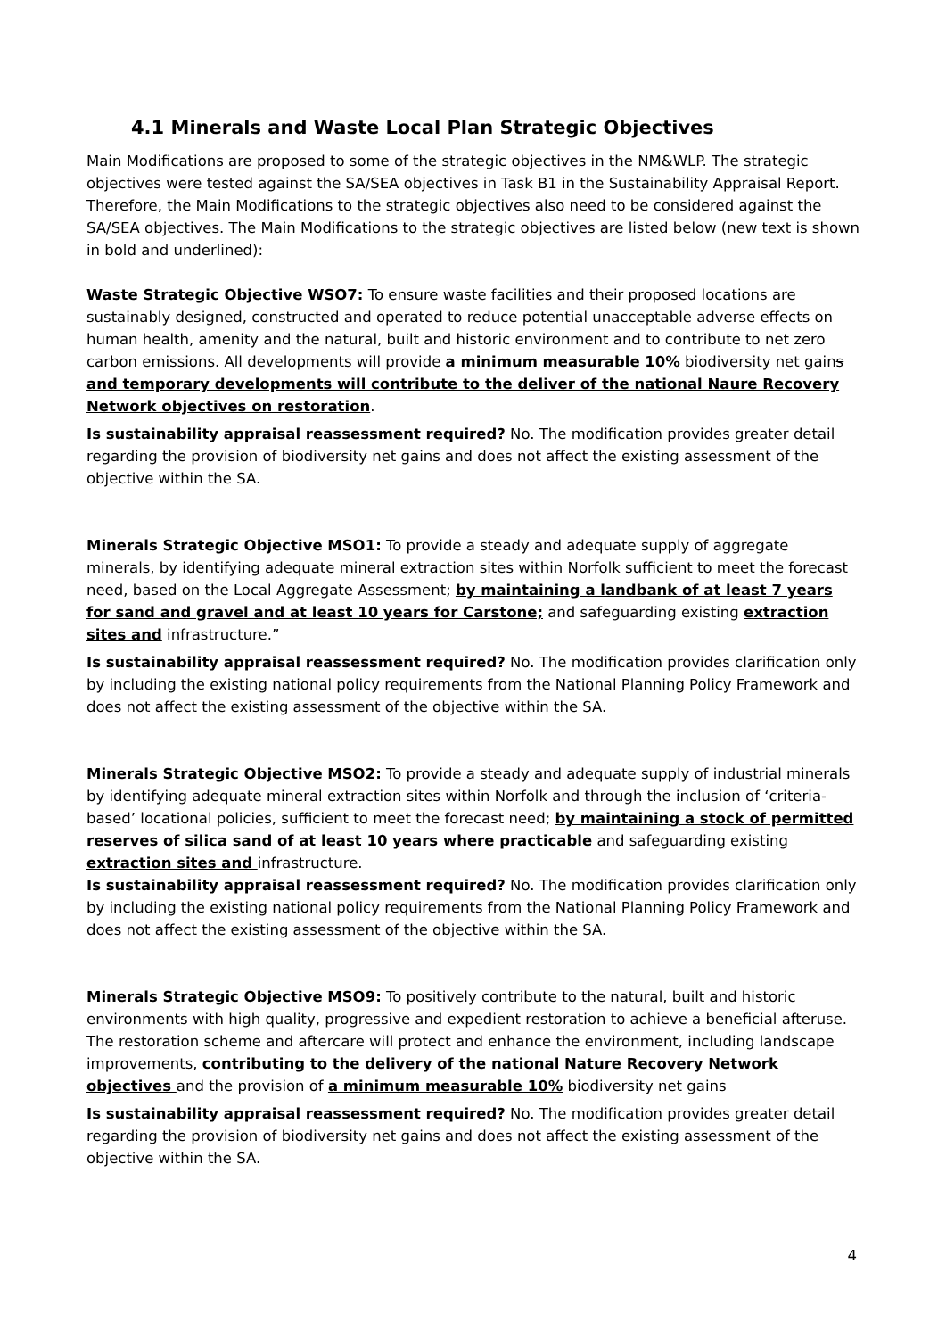4.1 Minerals and Waste Local Plan Strategic Objectives
Main Modifications are proposed to some of the strategic objectives in the NM&WLP. The strategic objectives were tested against the SA/SEA objectives in Task B1 in the Sustainability Appraisal Report. Therefore, the Main Modifications to the strategic objectives also need to be considered against the SA/SEA objectives. The Main Modifications to the strategic objectives are listed below (new text is shown in bold and underlined):
Waste Strategic Objective WSO7: To ensure waste facilities and their proposed locations are sustainably designed, constructed and operated to reduce potential unacceptable adverse effects on human health, amenity and the natural, built and historic environment and to contribute to net zero carbon emissions. All developments will provide a minimum measurable 10% biodiversity net gains and temporary developments will contribute to the deliver of the national Naure Recovery Network objectives on restoration.
Is sustainability appraisal reassessment required? No. The modification provides greater detail regarding the provision of biodiversity net gains and does not affect the existing assessment of the objective within the SA.
Minerals Strategic Objective MSO1: To provide a steady and adequate supply of aggregate minerals, by identifying adequate mineral extraction sites within Norfolk sufficient to meet the forecast need, based on the Local Aggregate Assessment; by maintaining a landbank of at least 7 years for sand and gravel and at least 10 years for Carstone; and safeguarding existing extraction sites and infrastructure.”
Is sustainability appraisal reassessment required? No. The modification provides clarification only by including the existing national policy requirements from the National Planning Policy Framework and does not affect the existing assessment of the objective within the SA.
Minerals Strategic Objective MSO2: To provide a steady and adequate supply of industrial minerals by identifying adequate mineral extraction sites within Norfolk and through the inclusion of ‘criteria-based’ locational policies, sufficient to meet the forecast need; by maintaining a stock of permitted reserves of silica sand of at least 10 years where practicable and safeguarding existing extraction sites and infrastructure.
Is sustainability appraisal reassessment required? No. The modification provides clarification only by including the existing national policy requirements from the National Planning Policy Framework and does not affect the existing assessment of the objective within the SA.
Minerals Strategic Objective MSO9: To positively contribute to the natural, built and historic environments with high quality, progressive and expedient restoration to achieve a beneficial afteruse. The restoration scheme and aftercare will protect and enhance the environment, including landscape improvements, contributing to the delivery of the national Nature Recovery Network objectives and the provision of a minimum measurable 10% biodiversity net gains
Is sustainability appraisal reassessment required? No. The modification provides greater detail regarding the provision of biodiversity net gains and does not affect the existing assessment of the objective within the SA.
4